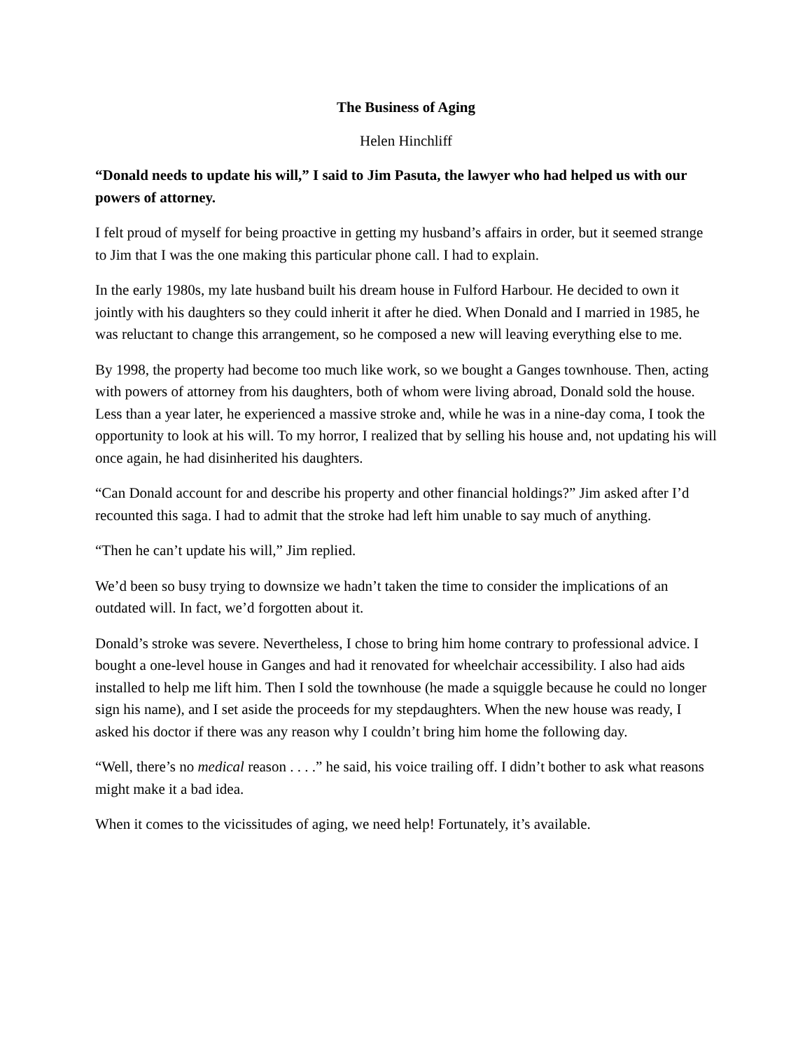The Business of Aging
Helen Hinchliff
“Donald needs to update his will,” I said to Jim Pasuta, the lawyer who had helped us with our powers of attorney.
I felt proud of myself for being proactive in getting my husband’s affairs in order, but it seemed strange to Jim that I was the one making this particular phone call. I had to explain.
In the early 1980s, my late husband built his dream house in Fulford Harbour. He decided to own it jointly with his daughters so they could inherit it after he died. When Donald and I married in 1985, he was reluctant to change this arrangement, so he composed a new will leaving everything else to me.
By 1998, the property had become too much like work, so we bought a Ganges townhouse. Then, acting with powers of attorney from his daughters, both of whom were living abroad, Donald sold the house. Less than a year later, he experienced a massive stroke and, while he was in a nine-day coma, I took the opportunity to look at his will. To my horror, I realized that by selling his house and, not updating his will once again, he had disinherited his daughters.
“Can Donald account for and describe his property and other financial holdings?” Jim asked after I’d recounted this saga. I had to admit that the stroke had left him unable to say much of anything.
“Then he can’t update his will,” Jim replied.
We’d been so busy trying to downsize we hadn’t taken the time to consider the implications of an outdated will. In fact, we’d forgotten about it.
Donald’s stroke was severe. Nevertheless, I chose to bring him home contrary to professional advice. I bought a one-level house in Ganges and had it renovated for wheelchair accessibility. I also had aids installed to help me lift him. Then I sold the townhouse (he made a squiggle because he could no longer sign his name), and I set aside the proceeds for my stepdaughters. When the new house was ready, I asked his doctor if there was any reason why I couldn’t bring him home the following day.
“Well, there’s no medical reason . . . .” he said, his voice trailing off. I didn’t bother to ask what reasons might make it a bad idea.
When it comes to the vicissitudes of aging, we need help! Fortunately, it’s available.